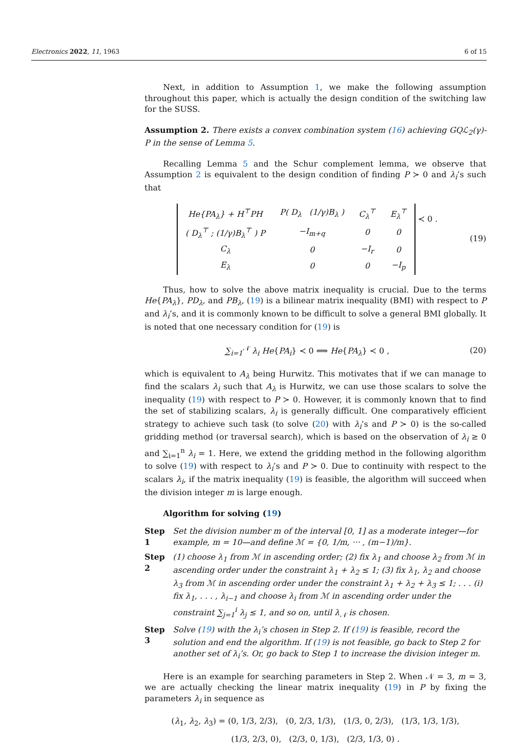Electronics 2022, 11, 1963 6 of 15
Next, in addition to Assumption 1, we make the following assumption throughout this paper, which is actually the design condition of the switching law for the SUSS.
Assumption 2. There exists a convex combination system (16) achieving GQℒ<sub>2</sub>(γ)-P in the sense of Lemma 5.
Recalling Lemma 5 and the Schur complement lemma, we observe that Assumption 2 is equivalent to the design condition of finding P ≻ 0 and λ<sub>i</sub>’s such that
| He{PA<sub>λ</sub>} + H<sup>⊤</sup>PH | P( D<sub>λ</sub> (1/γ)B<sub>λ</sub> ) | C<sub>λ</sub><sup>⊤</sup> | E<sub>λ</sub><sup>⊤</sup> |
| ( D<sub>λ</sub><sup>⊤</sup> ; (1/γ)B<sub>λ</sub><sup>⊤</sup> ) P | −I<sub>m+q</sub> | 0 | 0 |
| C<sub>λ</sub> | 0 | −I<sub>r</sub> | 0 |
| E<sub>λ</sub> | 0 | 0 | −I<sub>p</sub> |
≺ 0 .
(19)
Thus, how to solve the above matrix inequality is crucial. Due to the terms He{PA<sub>λ</sub>}, PD<sub>λ</sub>, and PB<sub>λ</sub>, (19) is a bilinear matrix inequality (BMI) with respect to P and λ<sub>i</sub>’s, and it is commonly known to be difficult to solve a general BMI globally. It is noted that one necessary condition for (19) is
∑<sub>i=1</sub><sup>𝒩</sup> λ<sub>i</sub> He{PA<sub>i</sub>} ≺ 0 ⟺ He{PA<sub>λ</sub>} ≺ 0 ,
(20)
which is equivalent to A<sub>λ</sub> being Hurwitz. This motivates that if we can manage to find the scalars λ<sub>i</sub> such that A<sub>λ</sub> is Hurwitz, we can use those scalars to solve the inequality (19) with respect to P ≻ 0. However, it is commonly known that to find the set of stabilizing scalars, λ<sub>i</sub> is generally difficult. One comparatively efficient strategy to achieve such task (to solve (20) with λ<sub>i</sub>’s and P ≻ 0) is the so-called gridding method (or traversal search), which is based on the observation of λ<sub>i</sub> ≥ 0 and ∑<sub>i=1</sub><sup>n</sup> λ<sub>i</sub> = 1. Here, we extend the gridding method in the following algorithm to solve (19) with respect to λ<sub>i</sub>’s and P ≻ 0. Due to continuity with respect to the scalars λ<sub>i</sub>, if the matrix inequality (19) is feasible, the algorithm will succeed when the division integer m is large enough.
Algorithm for solving (19)
Step 1 Set the division number m of the interval [0, 1] as a moderate integer—for example, m = 10—and define ℳ = {0, 1/m, ··· , (m−1)/m}.
Step 2 (1) choose λ<sub>1</sub> from ℳ in ascending order; (2) fix λ<sub>1</sub> and choose λ<sub>2</sub> from ℳ in ascending order under the constraint λ<sub>1</sub> + λ<sub>2</sub> ≤ 1; (3) fix λ<sub>1</sub>, λ<sub>2</sub> and choose λ<sub>3</sub> from ℳ in ascending order under the constraint λ<sub>1</sub> + λ<sub>2</sub> + λ<sub>3</sub> ≤ 1; . . . (i) fix λ<sub>1</sub>, . . . , λ<sub>i−1</sub> and choose λ<sub>i</sub> from ℳ in ascending order under the constraint ∑<sub>j=1</sub><sup>i</sup> λ<sub>j</sub> ≤ 1, and so on, until λ<sub>𝒩</sub> is chosen.
Step 3 Solve (19) with the λ<sub>i</sub>’s chosen in Step 2. If (19) is feasible, record the solution and end the algorithm. If (19) is not feasible, go back to Step 2 for another set of λ<sub>i</sub>’s. Or, go back to Step 1 to increase the division integer m.
Here is an example for searching parameters in Step 2. When 𝒩 = 3, m = 3, we are actually checking the linear matrix inequality (19) in P by fixing the parameters λ<sub>i</sub> in sequence as
(λ<sub>1</sub>, λ<sub>2</sub>, λ<sub>3</sub>) = (0, 1/3, 2/3), (0, 2/3, 1/3), (1/3, 0, 2/3), (1/3, 1/3, 1/3),
(1/3, 2/3, 0), (2/3, 0, 1/3), (2/3, 1/3, 0) .